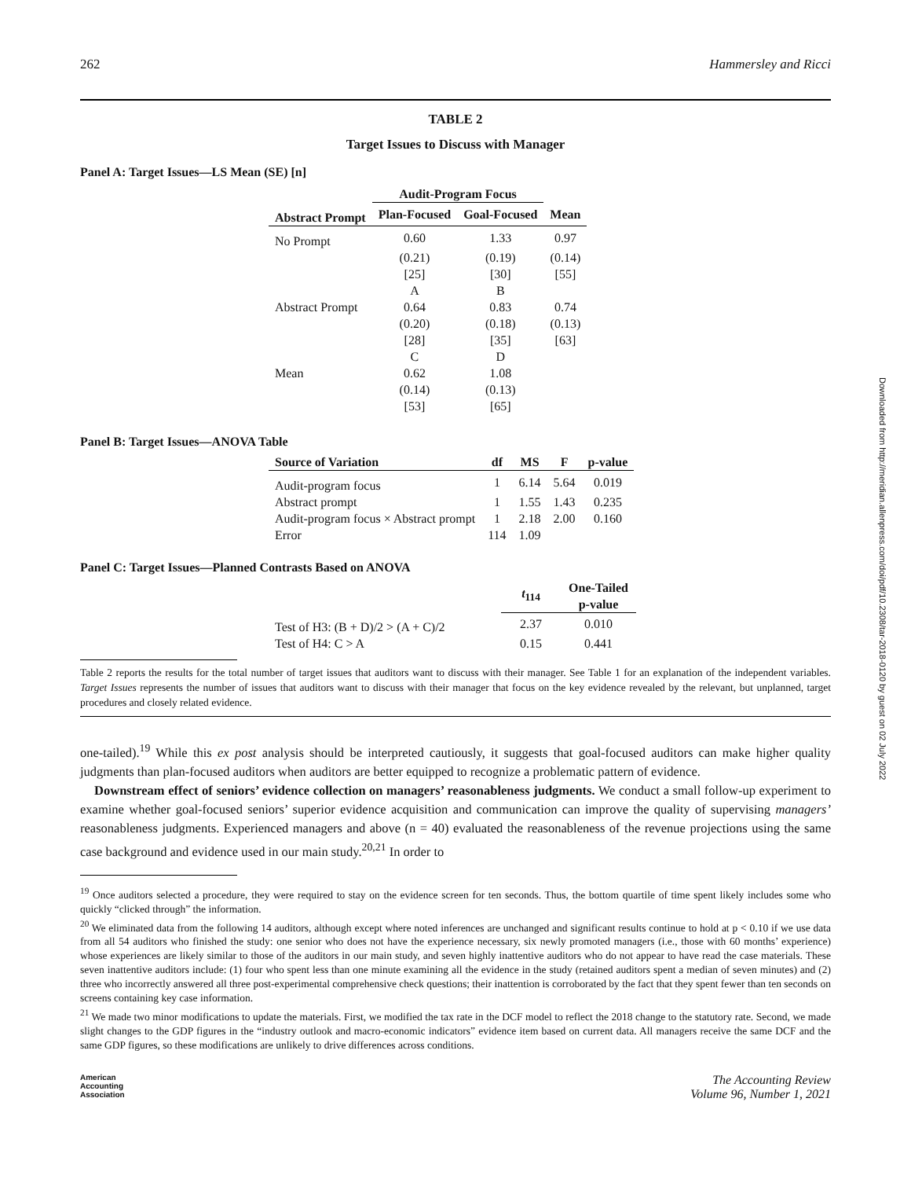262 Hammersley and Ricci
TABLE 2
Target Issues to Discuss with Manager
Panel A: Target Issues—LS Mean (SE) [n]
| | Audit-Program Focus | | |
| --- | --- | --- | --- |
| Abstract Prompt | Plan-Focused | Goal-Focused | Mean |
| No Prompt | 0.60 | 1.33 | 0.97 |
| | (0.21) | (0.19) | (0.14) |
| | [25] | [30] | [55] |
| | A | B | |
| Abstract Prompt | 0.64 | 0.83 | 0.74 |
| | (0.20) | (0.18) | (0.13) |
| | [28] | [35] | [63] |
| | C | D | |
| Mean | 0.62 | 1.08 | |
| | (0.14) | (0.13) | |
| | [53] | [65] | |
Panel B: Target Issues—ANOVA Table
| Source of Variation | df | MS | F | p-value |
| --- | --- | --- | --- | --- |
| Audit-program focus | 1 | 6.14 | 5.64 | 0.019 |
| Abstract prompt | 1 | 1.55 | 1.43 | 0.235 |
| Audit-program focus × Abstract prompt | 1 | 2.18 | 2.00 | 0.160 |
| Error | 114 | 1.09 | | |
Panel C: Target Issues—Planned Contrasts Based on ANOVA
| | t<sub>114</sub> | One-Tailed p-value |
| --- | --- | --- |
| Test of H3: (B + D)/2 > (A + C)/2 | 2.37 | 0.010 |
| Test of H4: C > A | 0.15 | 0.441 |
Table 2 reports the results for the total number of target issues that auditors want to discuss with their manager. See Table 1 for an explanation of the independent variables. Target Issues represents the number of issues that auditors want to discuss with their manager that focus on the key evidence revealed by the relevant, but unplanned, target procedures and closely related evidence.
one-tailed).<sup>19</sup> While this ex post analysis should be interpreted cautiously, it suggests that goal-focused auditors can make higher quality judgments than plan-focused auditors when auditors are better equipped to recognize a problematic pattern of evidence.
Downstream effect of seniors’ evidence collection on managers’ reasonableness judgments. We conduct a small follow-up experiment to examine whether goal-focused seniors’ superior evidence acquisition and communication can improve the quality of supervising managers’ reasonableness judgments. Experienced managers and above (n = 40) evaluated the reasonableness of the revenue projections using the same case background and evidence used in our main study.<sup>20,21</sup> In order to
<sup>19</sup> Once auditors selected a procedure, they were required to stay on the evidence screen for ten seconds. Thus, the bottom quartile of time spent likely includes some who quickly “clicked through” the information.
<sup>20</sup> We eliminated data from the following 14 auditors, although except where noted inferences are unchanged and significant results continue to hold at p < 0.10 if we use data from all 54 auditors who finished the study: one senior who does not have the experience necessary, six newly promoted managers (i.e., those with 60 months’ experience) whose experiences are likely similar to those of the auditors in our main study, and seven highly inattentive auditors who do not appear to have read the case materials. These seven inattentive auditors include: (1) four who spent less than one minute examining all the evidence in the study (retained auditors spent a median of seven minutes) and (2) three who incorrectly answered all three post-experimental comprehensive check questions; their inattention is corroborated by the fact that they spent fewer than ten seconds on screens containing key case information.
<sup>21</sup> We made two minor modifications to update the materials. First, we modified the tax rate in the DCF model to reflect the 2018 change to the statutory rate. Second, we made slight changes to the GDP figures in the “industry outlook and macro-economic indicators” evidence item based on current data. All managers receive the same DCF and the same GDP figures, so these modifications are unlikely to drive differences across conditions.
American
Accounting
Association
The Accounting Review
Volume 96, Number 1, 2021
Downloaded from http://meridian.allenpress.com/doi/pdf/10.2308/tar-2018-0120 by guest on 02 July 2022